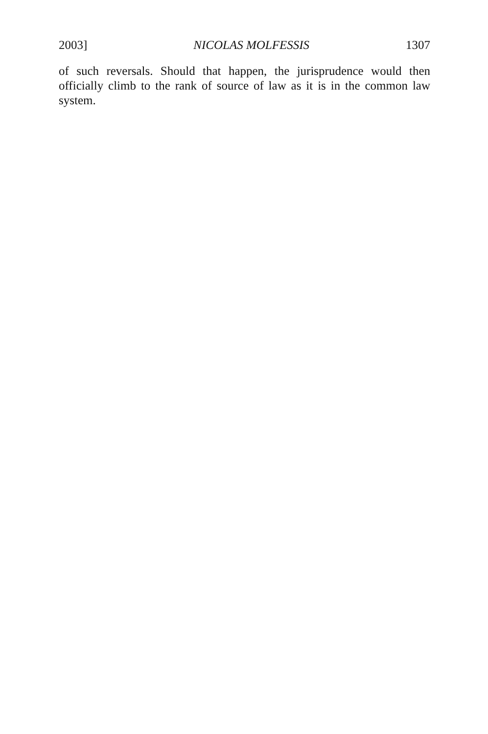2003] NICOLAS MOLFESSIS 1307
of such reversals. Should that happen, the jurisprudence would then officially climb to the rank of source of law as it is in the common law system.